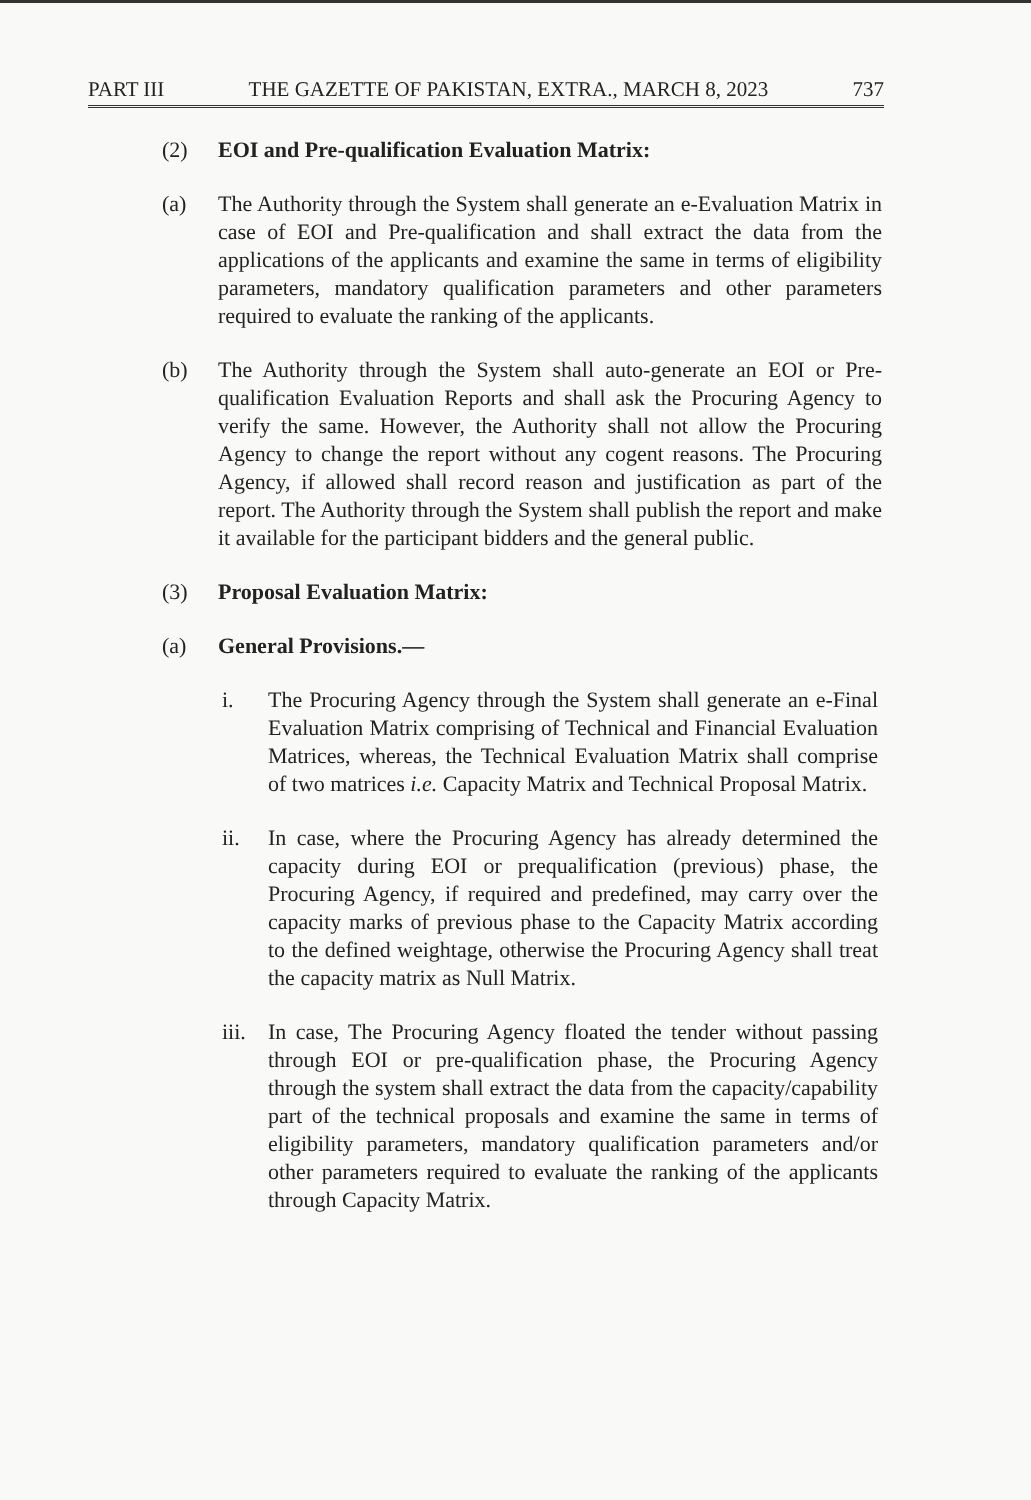PART III THE GAZETTE OF PAKISTAN, EXTRA., MARCH 8, 2023 737
(2) EOI and Pre-qualification Evaluation Matrix:
(a) The Authority through the System shall generate an e-Evaluation Matrix in case of EOI and Pre-qualification and shall extract the data from the applications of the applicants and examine the same in terms of eligibility parameters, mandatory qualification parameters and other parameters required to evaluate the ranking of the applicants.
(b) The Authority through the System shall auto-generate an EOI or Pre-qualification Evaluation Reports and shall ask the Procuring Agency to verify the same. However, the Authority shall not allow the Procuring Agency to change the report without any cogent reasons. The Procuring Agency, if allowed shall record reason and justification as part of the report. The Authority through the System shall publish the report and make it available for the participant bidders and the general public.
(3) Proposal Evaluation Matrix:
(a) General Provisions.—
i. The Procuring Agency through the System shall generate an e-Final Evaluation Matrix comprising of Technical and Financial Evaluation Matrices, whereas, the Technical Evaluation Matrix shall comprise of two matrices i.e. Capacity Matrix and Technical Proposal Matrix.
ii. In case, where the Procuring Agency has already determined the capacity during EOI or prequalification (previous) phase, the Procuring Agency, if required and predefined, may carry over the capacity marks of previous phase to the Capacity Matrix according to the defined weightage, otherwise the Procuring Agency shall treat the capacity matrix as Null Matrix.
iii.
In case, The Procuring Agency floated the tender without passing through EOI or pre-qualification phase, the Procuring Agency through the system shall extract the data from the capacity/capability part of the technical proposals and examine the same in terms of eligibility parameters, mandatory qualification parameters and/or other parameters required to evaluate the ranking of the applicants through Capacity Matrix.